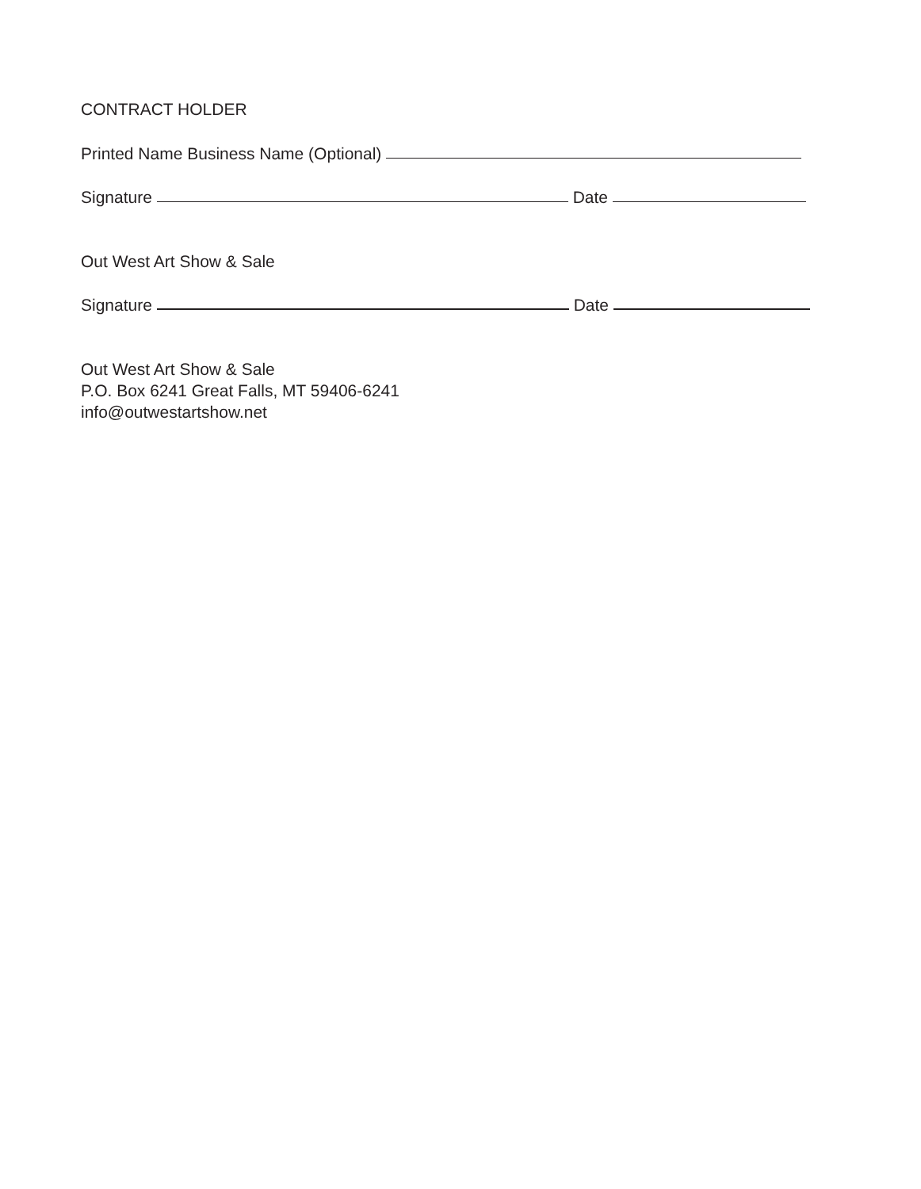CONTRACT HOLDER
Printed Name Business Name (Optional)
Signature Date
Out West Art Show & Sale
Signature Date
Out West Art Show & Sale
P.O. Box 6241 Great Falls, MT 59406-6241
info@outwestartshow.net